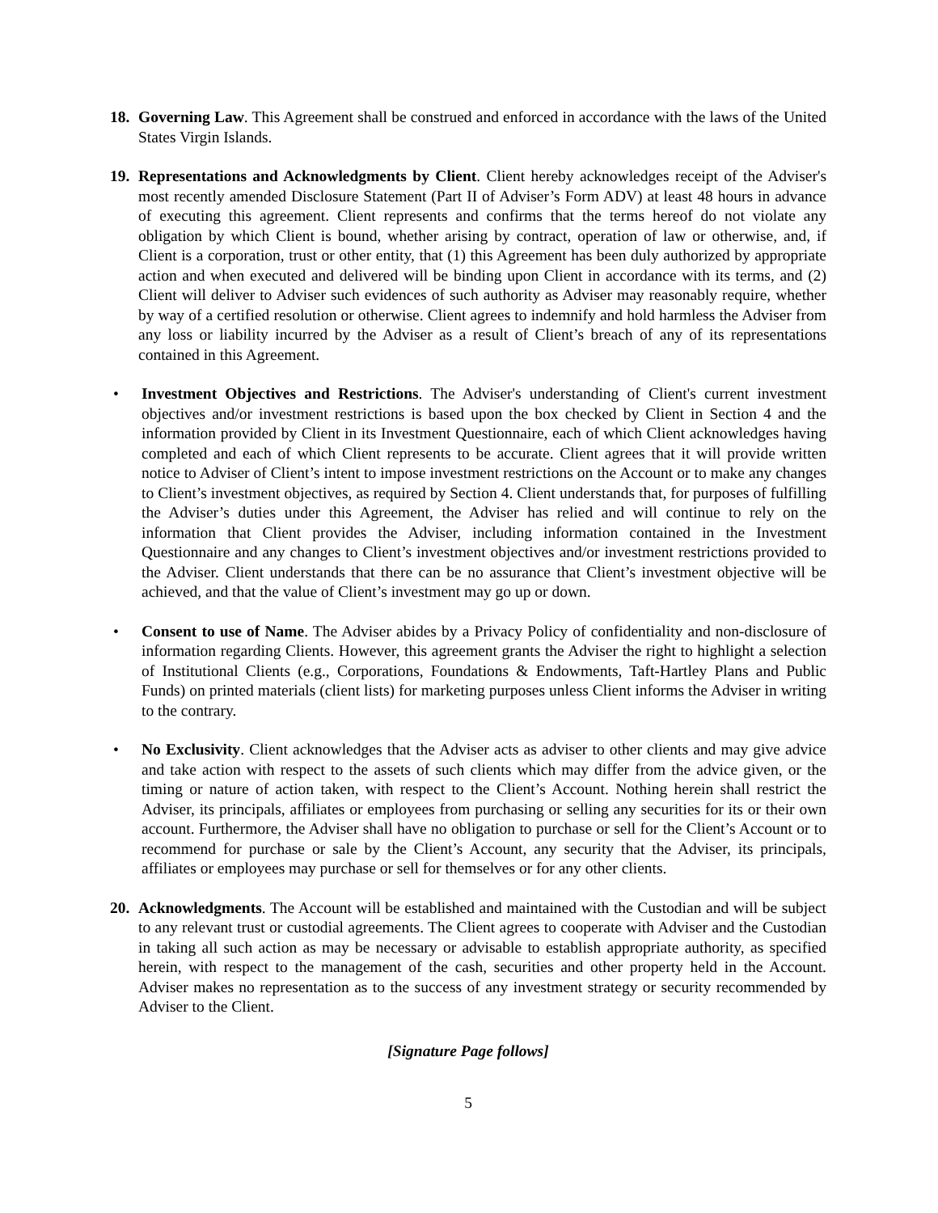18.
Governing Law. This Agreement shall be construed and enforced in accordance with the laws of the United States Virgin Islands.
19.
Representations and Acknowledgments by Client. Client hereby acknowledges receipt of the Adviser's most recently amended Disclosure Statement (Part II of Adviser’s Form ADV) at least 48 hours in advance of executing this agreement. Client represents and confirms that the terms hereof do not violate any obligation by which Client is bound, whether arising by contract, operation of law or otherwise, and, if Client is a corporation, trust or other entity, that (1) this Agreement has been duly authorized by appropriate action and when executed and delivered will be binding upon Client in accordance with its terms, and (2) Client will deliver to Adviser such evidences of such authority as Adviser may reasonably require, whether by way of a certified resolution or otherwise. Client agrees to indemnify and hold harmless the Adviser from any loss or liability incurred by the Adviser as a result of Client’s breach of any of its representations contained in this Agreement.
• Investment Objectives and Restrictions. The Adviser's understanding of Client's current investment objectives and/or investment restrictions is based upon the box checked by Client in Section 4 and the information provided by Client in its Investment Questionnaire, each of which Client acknowledges having completed and each of which Client represents to be accurate. Client agrees that it will provide written notice to Adviser of Client’s intent to impose investment restrictions on the Account or to make any changes to Client’s investment objectives, as required by Section 4. Client understands that, for purposes of fulfilling the Adviser’s duties under this Agreement, the Adviser has relied and will continue to rely on the information that Client provides the Adviser, including information contained in the Investment Questionnaire and any changes to Client’s investment objectives and/or investment restrictions provided to the Adviser. Client understands that there can be no assurance that Client’s investment objective will be achieved, and that the value of Client’s investment may go up or down.
• Consent to use of Name. The Adviser abides by a Privacy Policy of confidentiality and non-disclosure of information regarding Clients. However, this agreement grants the Adviser the right to highlight a selection of Institutional Clients (e.g., Corporations, Foundations & Endowments, Taft-Hartley Plans and Public Funds) on printed materials (client lists) for marketing purposes unless Client informs the Adviser in writing to the contrary.
• No Exclusivity. Client acknowledges that the Adviser acts as adviser to other clients and may give advice and take action with respect to the assets of such clients which may differ from the advice given, or the timing or nature of action taken, with respect to the Client’s Account. Nothing herein shall restrict the Adviser, its principals, affiliates or employees from purchasing or selling any securities for its or their own account. Furthermore, the Adviser shall have no obligation to purchase or sell for the Client’s Account or to recommend for purchase or sale by the Client’s Account, any security that the Adviser, its principals, affiliates or employees may purchase or sell for themselves or for any other clients.
20.
Acknowledgments. The Account will be established and maintained with the Custodian and will be subject to any relevant trust or custodial agreements. The Client agrees to cooperate with Adviser and the Custodian in taking all such action as may be necessary or advisable to establish appropriate authority, as specified herein, with respect to the management of the cash, securities and other property held in the Account. Adviser makes no representation as to the success of any investment strategy or security recommended by Adviser to the Client.
[Signature Page follows]
5